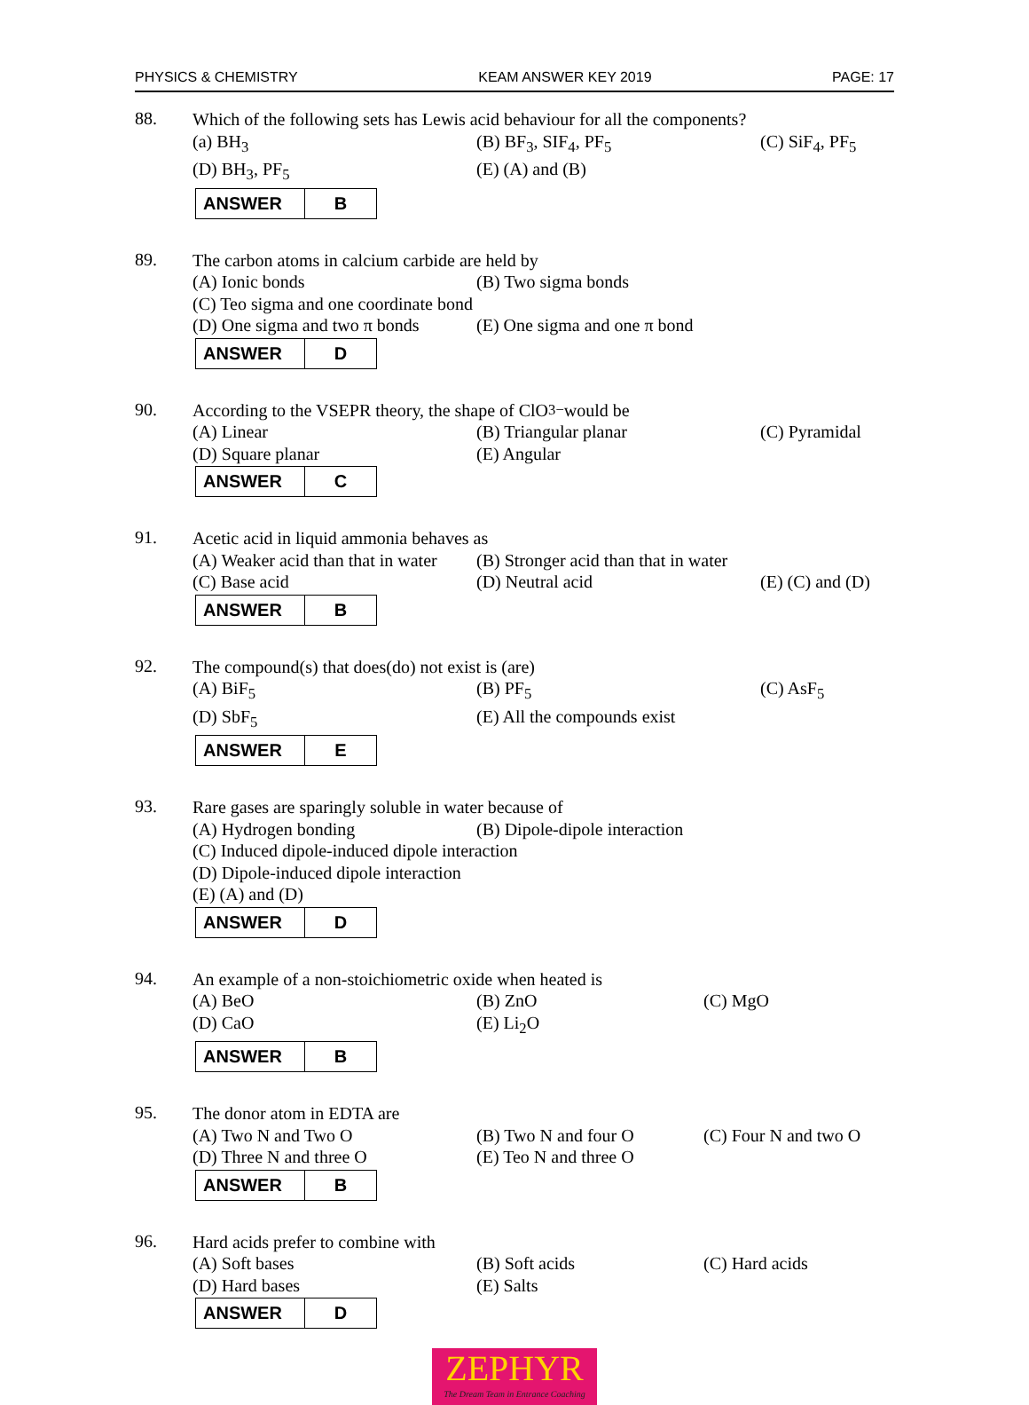PHYSICS & CHEMISTRY KEAM ANSWER KEY 2019 PAGE: 17
88.
Which of the following sets has Lewis acid behaviour for all the components?
(a) BH<sub>3</sub> (B) BF<sub>3</sub>, SIF<sub>4</sub>, PF<sub>5</sub> (C) SiF<sub>4</sub>, PF<sub>5</sub>
(D) BH<sub>3</sub>, PF<sub>5</sub> (E) (A) and (B)
| ANSWER | B |
89.
The carbon atoms in calcium carbide are held by
(A) Ionic bonds (B) Two sigma bonds
(C) Teo sigma and one coordinate bond
(D) One sigma and two π bonds
(E) One sigma and one π bond
| ANSWER | D |
90.
According to the VSEPR theory, the shape of ClO<sub>3</sub><sup>−</sup> would be
(A) Linear (B) Triangular planar (C) Pyramidal
(D) Square planar (E) Angular
| ANSWER | C |
91.
Acetic acid in liquid ammonia behaves as
(A) Weaker acid than that in water
(B) Stronger acid than that in water
(C) Base acid (D) Neutral acid (E) (C) and (D)
| ANSWER | B |
92.
The compound(s) that does(do) not exist is (are)
(A) BiF<sub>5</sub> (B) PF<sub>5</sub> (C) AsF<sub>5</sub>
(D) SbF<sub>5</sub> (E) All the compounds exist
| ANSWER | E |
93.
Rare gases are sparingly soluble in water because of
(A) Hydrogen bonding (B) Dipole-dipole interaction
(C) Induced dipole-induced dipole interaction
(D) Dipole-induced dipole interaction
(E) (A) and (D)
| ANSWER | D |
94.
An example of a non-stoichiometric oxide when heated is
(A) BeO (B) ZnO (C) MgO
(D) CaO (E) Li<sub>2</sub>O
| ANSWER | B |
95.
The donor atom in EDTA are
(A) Two N and Two O (B) Two N and four O (C) Four N and two O
(D) Three N and three O (E) Teo N and three O
| ANSWER | B |
96.
Hard acids prefer to combine with
(A) Soft bases (B) Soft acids (C) Hard acids
(D) Hard bases (E) Salts
| ANSWER | D |
ZEPHYR
The Dream Team in Entrance Coaching